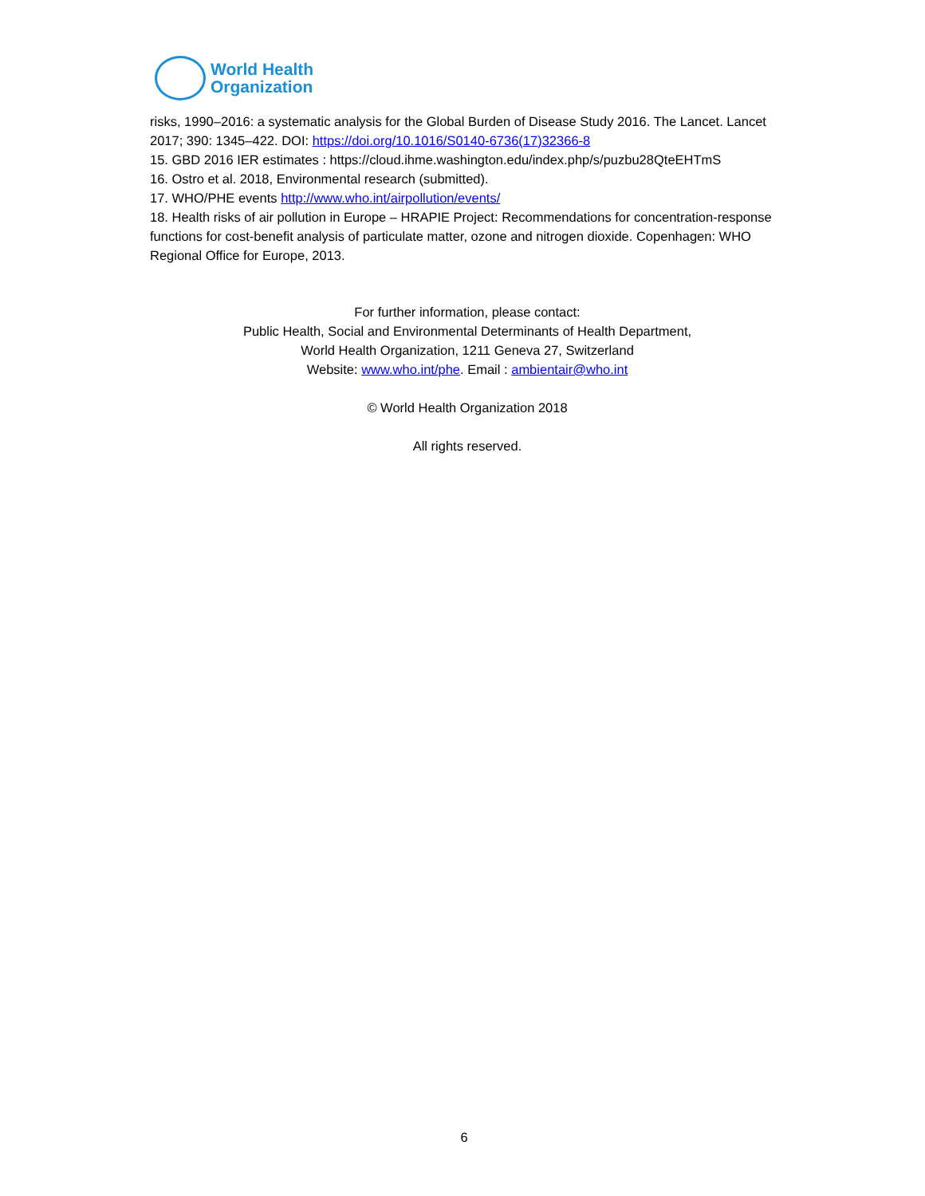World Health
Organization
risks, 1990–2016: a systematic analysis for the Global Burden of Disease Study 2016. The Lancet. Lancet 2017; 390: 1345–422. DOI: https://doi.org/10.1016/S0140-6736(17)32366-8
15. GBD 2016 IER estimates : https://cloud.ihme.washington.edu/index.php/s/puzbu28QteEHTmS
16. Ostro et al. 2018, Environmental research (submitted).
17. WHO/PHE events http://www.who.int/airpollution/events/
18. Health risks of air pollution in Europe – HRAPIE Project: Recommendations for concentration-response functions for cost-benefit analysis of particulate matter, ozone and nitrogen dioxide. Copenhagen: WHO Regional Office for Europe, 2013.
For further information, please contact:
Public Health, Social and Environmental Determinants of Health Department,
World Health Organization, 1211 Geneva 27, Switzerland
Website: www.who.int/phe. Email : ambientair@who.int
© World Health Organization 2018
All rights reserved.
6